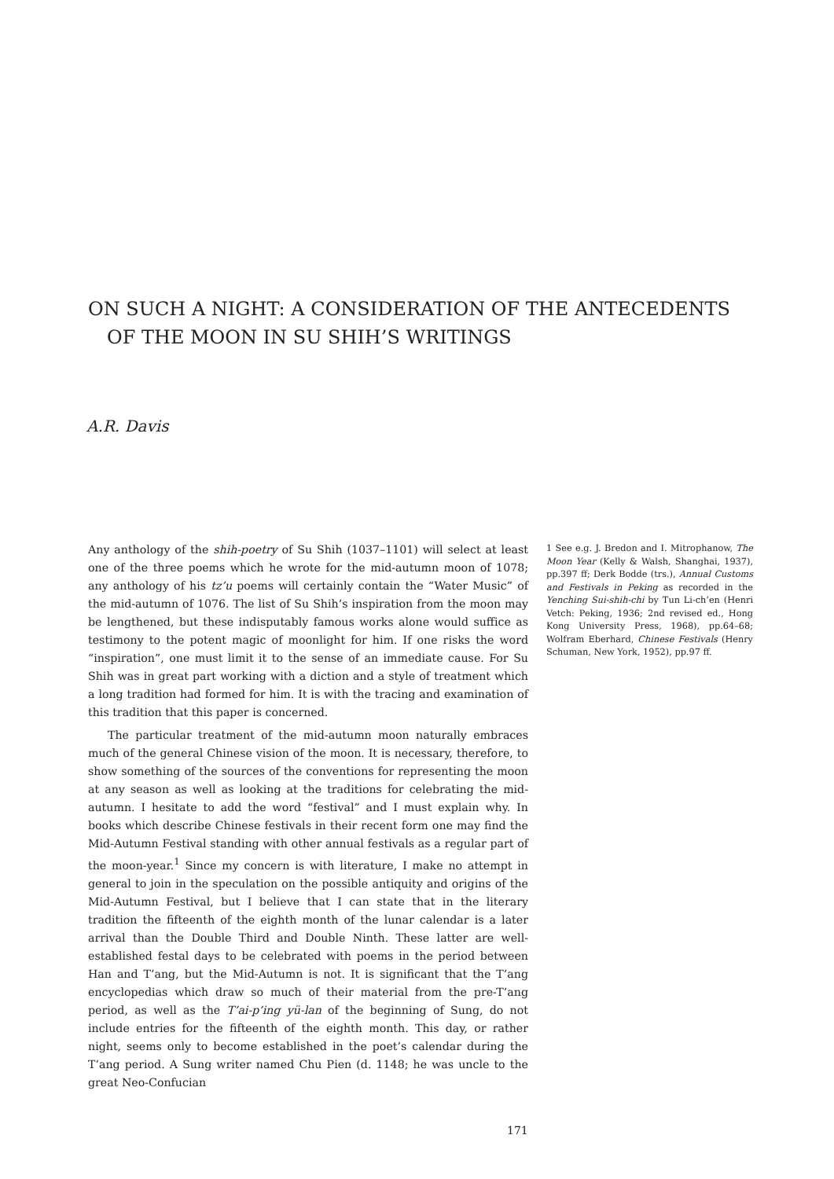ON SUCH A NIGHT: A CONSIDERATION OF THE ANTECEDENTS
OF THE MOON IN SU SHIH’S WRITINGS
A.R. Davis
Any anthology of the shih-poetry of Su Shih (1037–1101) will select at least one of the three poems which he wrote for the mid-autumn moon of 1078; any anthology of his tz’u poems will certainly contain the “Water Music” of the mid-autumn of 1076. The list of Su Shih’s inspiration from the moon may be lengthened, but these indisputably famous works alone would suffice as testimony to the potent magic of moonlight for him. If one risks the word “inspiration”, one must limit it to the sense of an immediate cause. For Su Shih was in great part working with a diction and a style of treatment which a long tradition had formed for him. It is with the tracing and examination of this tradition that this paper is concerned.
The particular treatment of the mid-autumn moon naturally embraces much of the general Chinese vision of the moon. It is necessary, therefore, to show something of the sources of the conventions for representing the moon at any season as well as looking at the traditions for celebrating the mid-autumn. I hesitate to add the word “festival” and I must explain why. In books which describe Chinese festivals in their recent form one may find the Mid-Autumn Festival standing with other annual festivals as a regular part of the moon-year.<sup>1</sup> Since my concern is with literature, I make no attempt in general to join in the speculation on the possible antiquity and origins of the Mid-Autumn Festival, but I believe that I can state that in the literary tradition the fifteenth of the eighth month of the lunar calendar is a later arrival than the Double Third and Double Ninth. These latter are well-established festal days to be celebrated with poems in the period between Han and T’ang, but the Mid-Autumn is not. It is significant that the T’ang encyclopedias which draw so much of their material from the pre-T’ang period, as well as the T’ai-p’ing yü-lan of the beginning of Sung, do not include entries for the fifteenth of the eighth month. This day, or rather night, seems only to become established in the poet’s calendar during the T’ang period. A Sung writer named Chu Pien (d. 1148; he was uncle to the great Neo-Confucian
1 See e.g. J. Bredon and I. Mitrophanow, The Moon Year (Kelly & Walsh, Shanghai, 1937), pp.397 ff; Derk Bodde (trs.), Annual Customs and Festivals in Peking as recorded in the Yenching Sui-shih-chi by Tun Li-ch’en (Henri Vetch: Peking, 1936; 2nd revised ed., Hong Kong University Press, 1968), pp.64–68; Wolfram Eberhard, Chinese Festivals (Henry Schuman, New York, 1952), pp.97 ff.
171